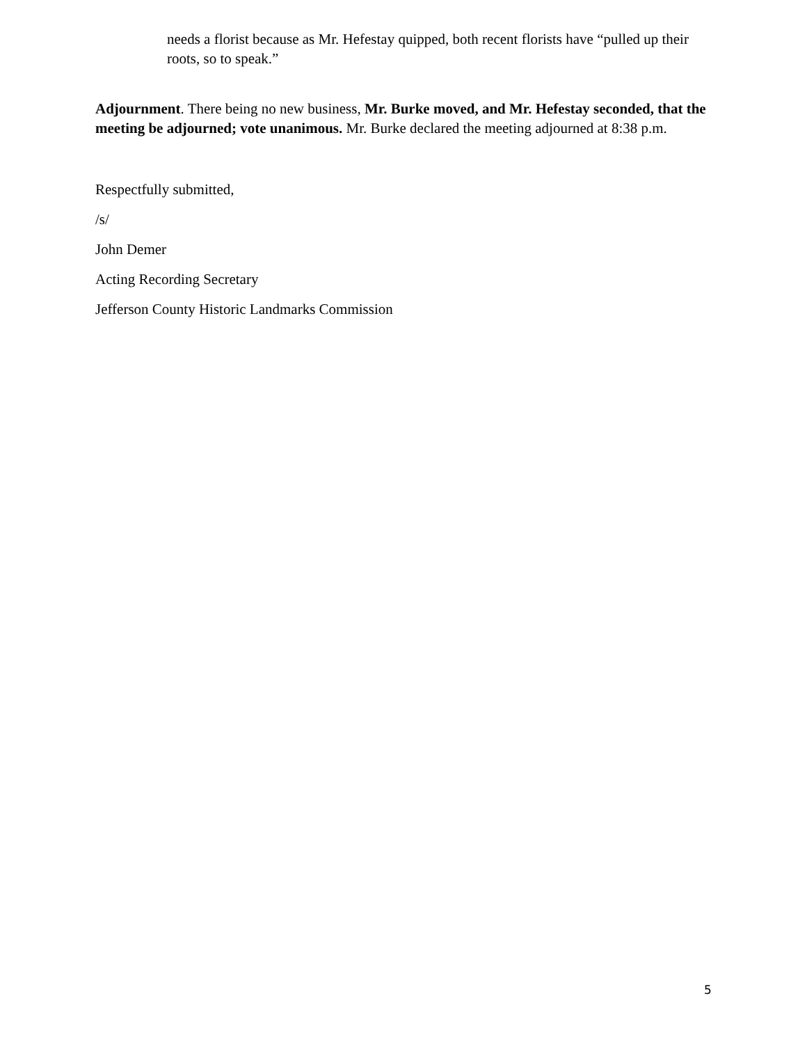needs a florist because as Mr. Hefestay quipped, both recent florists have “pulled up their roots, so to speak.”
Adjournment. There being no new business, Mr. Burke moved, and Mr. Hefestay seconded, that the meeting be adjourned; vote unanimous. Mr. Burke declared the meeting adjourned at 8:38 p.m.
Respectfully submitted,
/s/
John Demer
Acting Recording Secretary
Jefferson County Historic Landmarks Commission
5